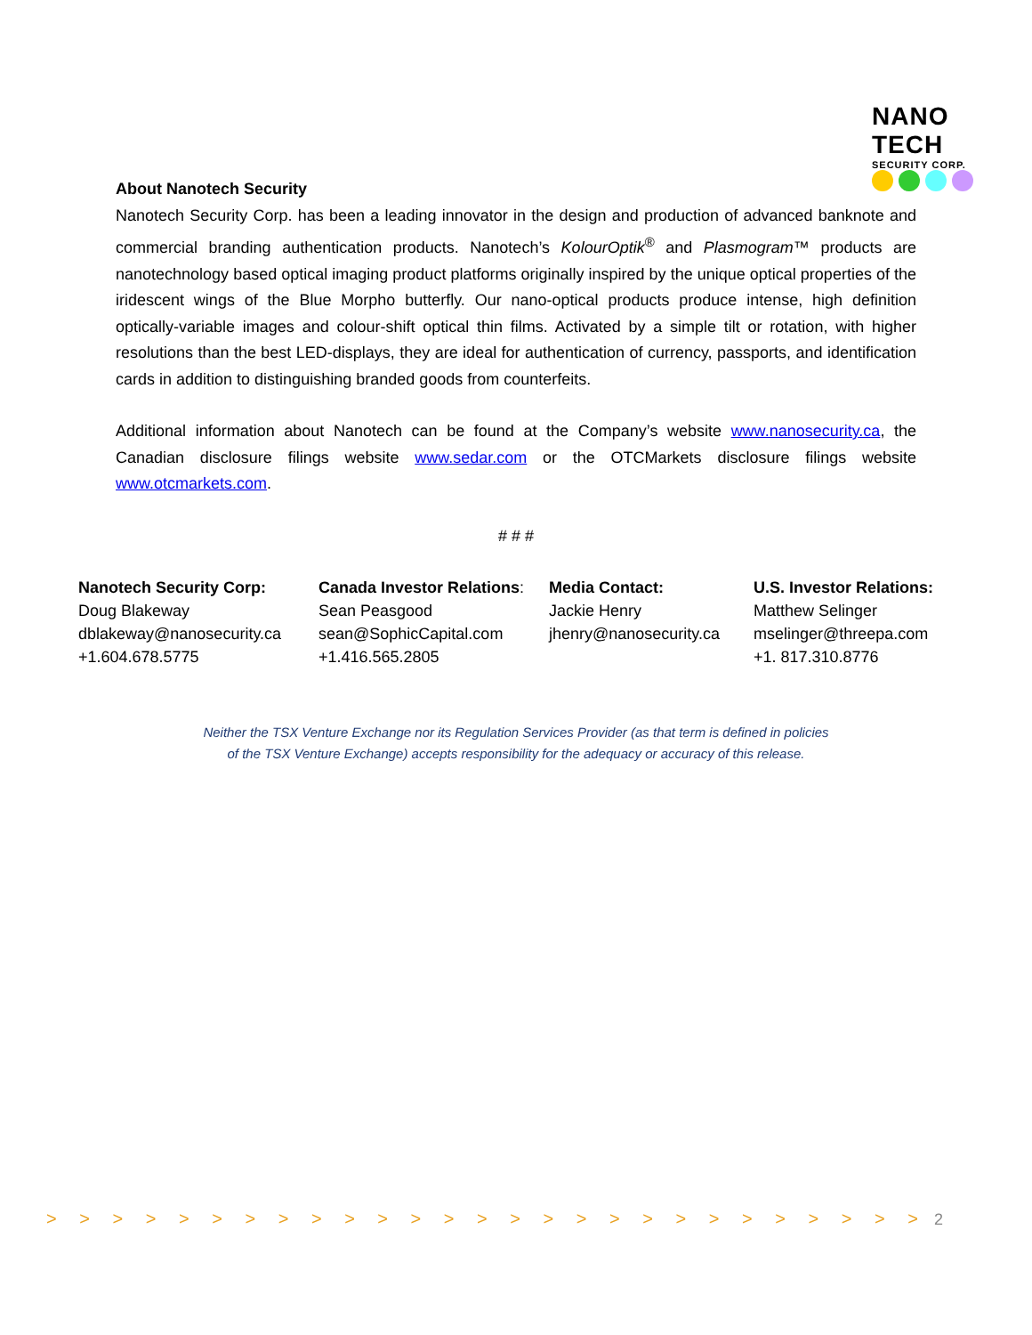NANO TECH
SECURITY CORP.
About Nanotech Security
Nanotech Security Corp. has been a leading innovator in the design and production of advanced banknote and commercial branding authentication products. Nanotech’s KolourOptik<sup>®</sup> and Plasmogram™ products are nanotechnology based optical imaging product platforms originally inspired by the unique optical properties of the iridescent wings of the Blue Morpho butterfly. Our nano-optical products produce intense, high definition optically-variable images and colour-shift optical thin films. Activated by a simple tilt or rotation, with higher resolutions than the best LED-displays, they are ideal for authentication of currency, passports, and identification cards in addition to distinguishing branded goods from counterfeits.
Additional information about Nanotech can be found at the Company’s website www.nanosecurity.ca, the Canadian disclosure filings website www.sedar.com or the OTCMarkets disclosure filings website www.otcmarkets.com.
# # #
Nanotech Security Corp:
Doug Blakeway
dblakeway@nanosecurity.ca
+1.604.678.5775
Canada Investor Relations:
Sean Peasgood
sean@SophicCapital.com
+1.416.565.2805
Media Contact:
Jackie Henry
jhenry@nanosecurity.ca
U.S. Investor Relations:
Matthew Selinger
mselinger@threepa.com
+1. 817.310.8776
Neither the TSX Venture Exchange nor its Regulation Services Provider (as that term is defined in policies
of the TSX Venture Exchange) accepts responsibility for the adequacy or accuracy of this release.
> > > > > > > > > > > > > > > > > > > > > > > > > > >
2